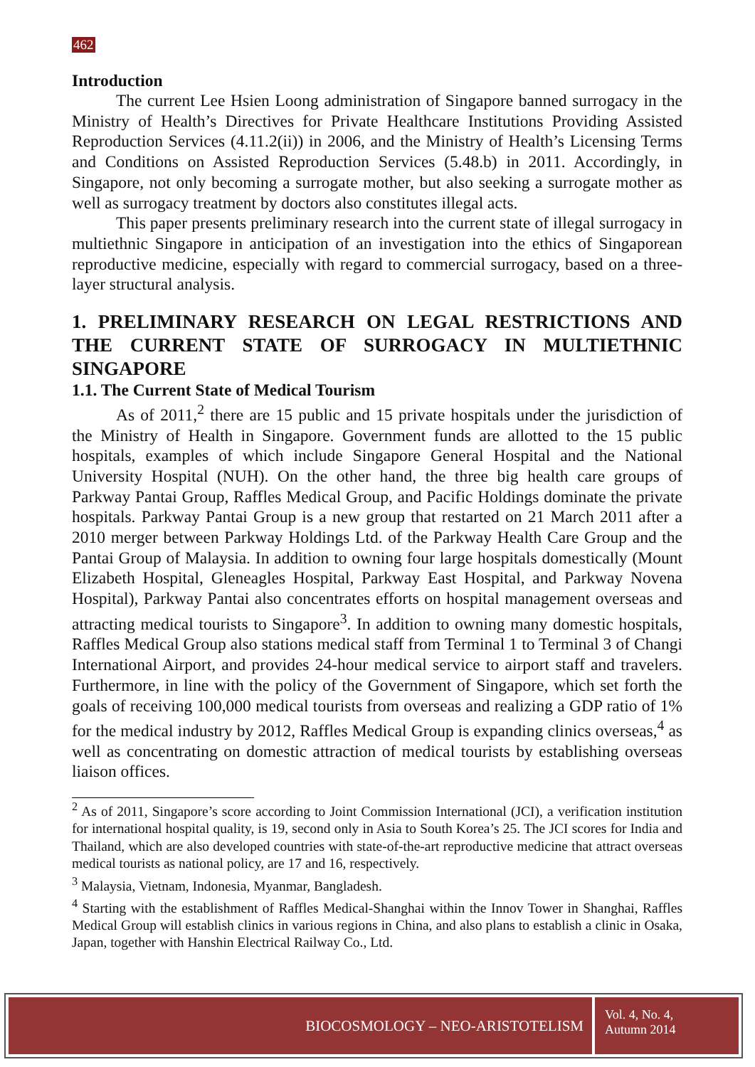462
Introduction
The current Lee Hsien Loong administration of Singapore banned surrogacy in the Ministry of Health’s Directives for Private Healthcare Institutions Providing Assisted Reproduction Services (4.11.2(ii)) in 2006, and the Ministry of Health’s Licensing Terms and Conditions on Assisted Reproduction Services (5.48.b) in 2011. Accordingly, in Singapore, not only becoming a surrogate mother, but also seeking a surrogate mother as well as surrogacy treatment by doctors also constitutes illegal acts.
This paper presents preliminary research into the current state of illegal surrogacy in multiethnic Singapore in anticipation of an investigation into the ethics of Singaporean reproductive medicine, especially with regard to commercial surrogacy, based on a three-layer structural analysis.
1. PRELIMINARY RESEARCH ON LEGAL RESTRICTIONS AND THE CURRENT STATE OF SURROGACY IN MULTIETHNIC SINGAPORE
1.1. The Current State of Medical Tourism
As of 2011,<sup>2</sup> there are 15 public and 15 private hospitals under the jurisdiction of the Ministry of Health in Singapore. Government funds are allotted to the 15 public hospitals, examples of which include Singapore General Hospital and the National University Hospital (NUH). On the other hand, the three big health care groups of Parkway Pantai Group, Raffles Medical Group, and Pacific Holdings dominate the private hospitals. Parkway Pantai Group is a new group that restarted on 21 March 2011 after a 2010 merger between Parkway Holdings Ltd. of the Parkway Health Care Group and the Pantai Group of Malaysia. In addition to owning four large hospitals domestically (Mount Elizabeth Hospital, Gleneagles Hospital, Parkway East Hospital, and Parkway Novena Hospital), Parkway Pantai also concentrates efforts on hospital management overseas and attracting medical tourists to Singapore<sup>3</sup>. In addition to owning many domestic hospitals, Raffles Medical Group also stations medical staff from Terminal 1 to Terminal 3 of Changi International Airport, and provides 24-hour medical service to airport staff and travelers. Furthermore, in line with the policy of the Government of Singapore, which set forth the goals of receiving 100,000 medical tourists from overseas and realizing a GDP ratio of 1% for the medical industry by 2012, Raffles Medical Group is expanding clinics overseas,<sup>4</sup> as well as concentrating on domestic attraction of medical tourists by establishing overseas liaison offices.
<sup>2</sup> As of 2011, Singapore’s score according to Joint Commission International (JCI), a verification institution for international hospital quality, is 19, second only in Asia to South Korea’s 25. The JCI scores for India and Thailand, which are also developed countries with state-of-the-art reproductive medicine that attract overseas medical tourists as national policy, are 17 and 16, respectively.
<sup>3</sup> Malaysia, Vietnam, Indonesia, Myanmar, Bangladesh.
<sup>4</sup> Starting with the establishment of Raffles Medical-Shanghai within the Innov Tower in Shanghai, Raffles Medical Group will establish clinics in various regions in China, and also plans to establish a clinic in Osaka, Japan, together with Hanshin Electrical Railway Co., Ltd.
BIOCOSMOLOGY – NEO-ARISTOTELISM
Vol. 4, No. 4,
Autumn 2014